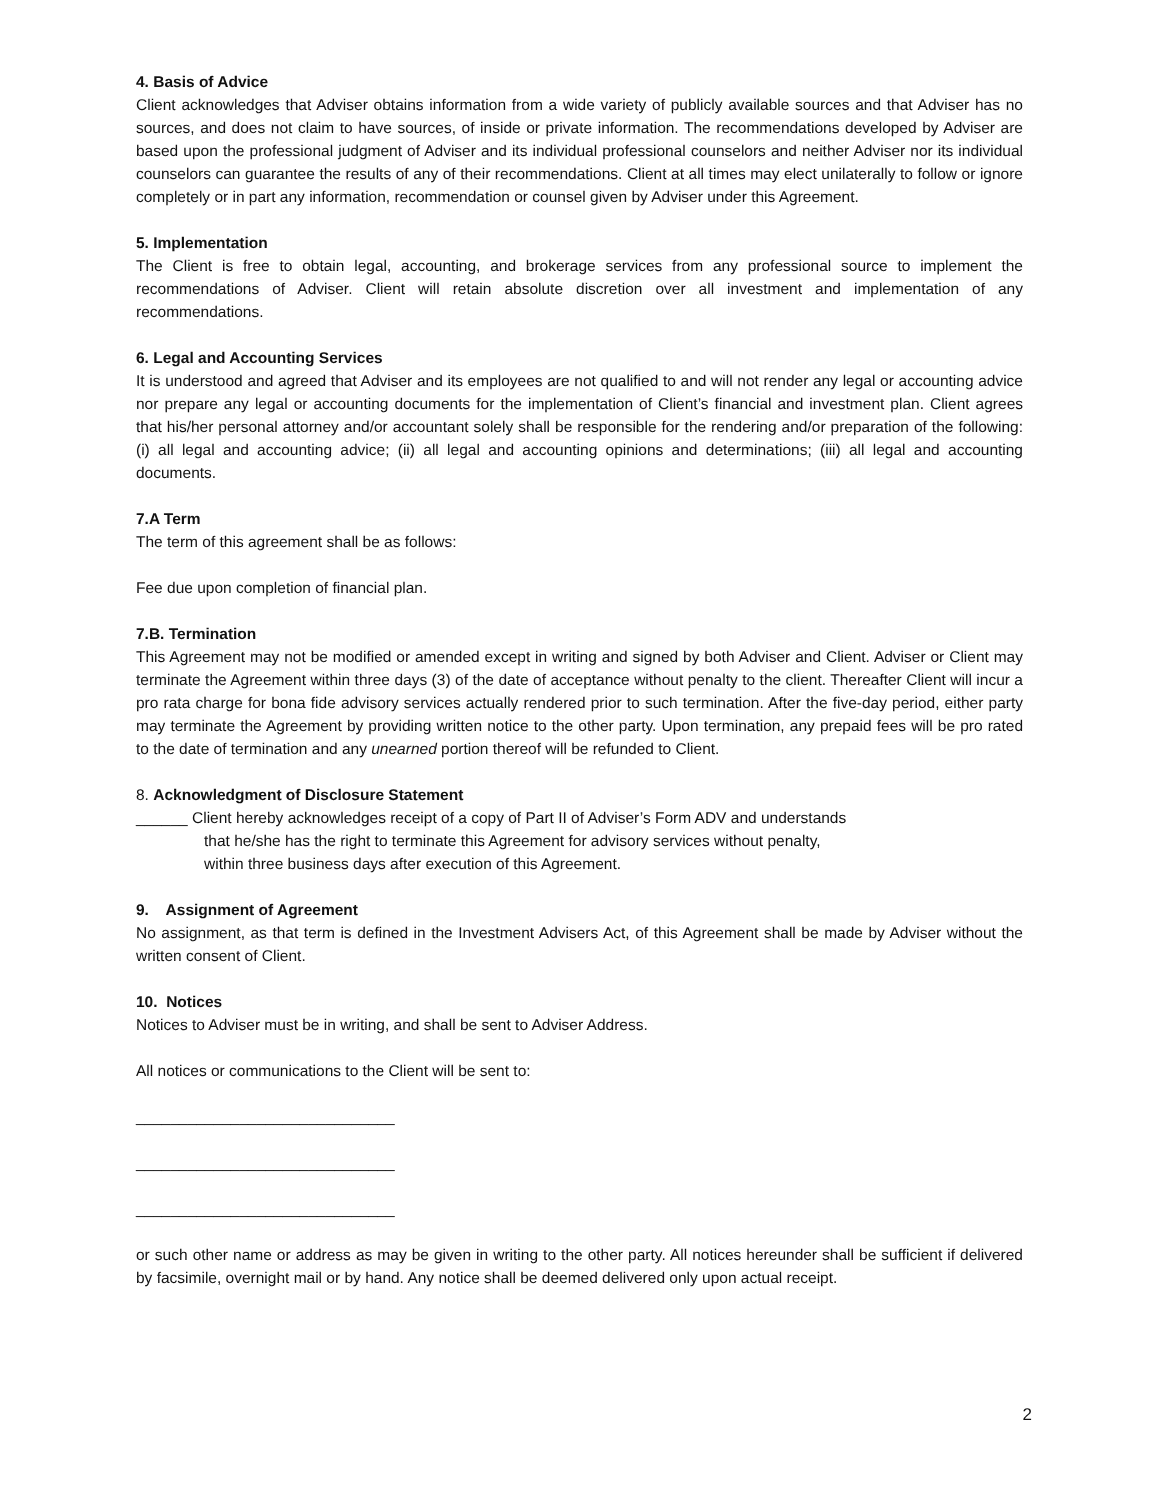4. Basis of Advice
Client acknowledges that Adviser obtains information from a wide variety of publicly available sources and that Adviser has no sources, and does not claim to have sources, of inside or private information. The recommendations developed by Adviser are based upon the professional judgment of Adviser and its individual professional counselors and neither Adviser nor its individual counselors can guarantee the results of any of their recommendations. Client at all times may elect unilaterally to follow or ignore completely or in part any information, recommendation or counsel given by Adviser under this Agreement.
5. Implementation
The Client is free to obtain legal, accounting, and brokerage services from any professional source to implement the recommendations of Adviser. Client will retain absolute discretion over all investment and implementation of any recommendations.
6. Legal and Accounting Services
It is understood and agreed that Adviser and its employees are not qualified to and will not render any legal or accounting advice nor prepare any legal or accounting documents for the implementation of Client’s financial and investment plan. Client agrees that his/her personal attorney and/or accountant solely shall be responsible for the rendering and/or preparation of the following: (i) all legal and accounting advice; (ii) all legal and accounting opinions and determinations; (iii) all legal and accounting documents.
7.A Term
The term of this agreement shall be as follows:
Fee due upon completion of financial plan.
7.B. Termination
This Agreement may not be modified or amended except in writing and signed by both Adviser and Client. Adviser or Client may terminate the Agreement within three days (3) of the date of acceptance without penalty to the client. Thereafter Client will incur a pro rata charge for bona fide advisory services actually rendered prior to such termination. After the five-day period, either party may terminate the Agreement by providing written notice to the other party. Upon termination, any prepaid fees will be pro rated to the date of termination and any unearned portion thereof will be refunded to Client.
8. Acknowledgment of Disclosure Statement
______ Client hereby acknowledges receipt of a copy of Part II of Adviser’s Form ADV and understands
that he/she has the right to terminate this Agreement for advisory services without penalty,
within three business days after execution of this Agreement.
9. Assignment of Agreement
No assignment, as that term is defined in the Investment Advisers Act, of this Agreement shall be made by Adviser without the written consent of Client.
10. Notices
Notices to Adviser must be in writing, and shall be sent to Adviser Address.
All notices or communications to the Client will be sent to:
______________________________
______________________________
______________________________
or such other name or address as may be given in writing to the other party. All notices hereunder shall be sufficient if delivered by facsimile, overnight mail or by hand. Any notice shall be deemed delivered only upon actual receipt.
2